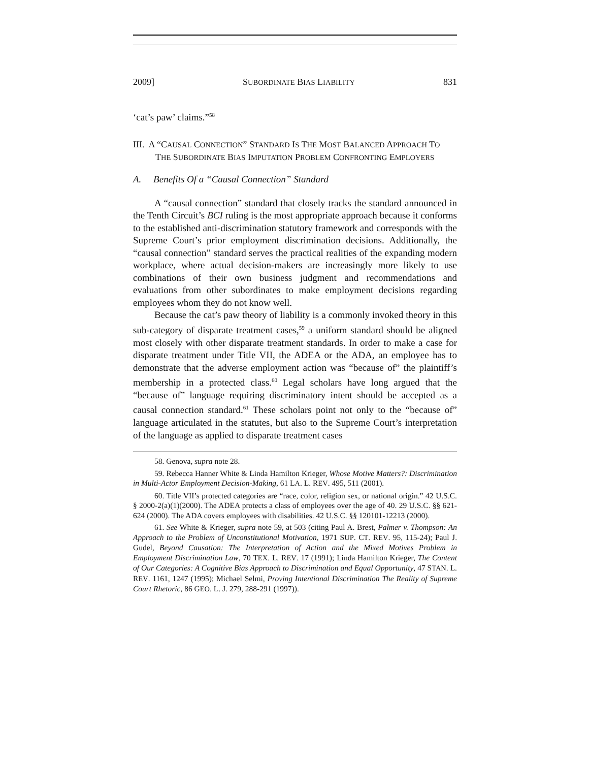2009] SUBORDINATE BIAS LIABILITY 831
‘cat’s paw’ claims.”<sup>58</sup>
III. A “CAUSAL CONNECTION” STANDARD IS THE MOST BALANCED APPROACH TO THE SUBORDINATE BIAS IMPUTATION PROBLEM CONFRONTING EMPLOYERS
A. Benefits Of a “Causal Connection” Standard
A “causal connection” standard that closely tracks the standard announced in the Tenth Circuit’s BCI ruling is the most appropriate approach because it conforms to the established anti-discrimination statutory framework and corresponds with the Supreme Court’s prior employment discrimination decisions. Additionally, the “causal connection” standard serves the practical realities of the expanding modern workplace, where actual decision-makers are increasingly more likely to use combinations of their own business judgment and recommendations and evaluations from other subordinates to make employment decisions regarding employees whom they do not know well.
Because the cat’s paw theory of liability is a commonly invoked theory in this sub-category of disparate treatment cases,<sup>59</sup> a uniform standard should be aligned most closely with other disparate treatment standards. In order to make a case for disparate treatment under Title VII, the ADEA or the ADA, an employee has to demonstrate that the adverse employment action was “because of” the plaintiff’s membership in a protected class.<sup>60</sup> Legal scholars have long argued that the “because of” language requiring discriminatory intent should be accepted as a causal connection standard.<sup>61</sup> These scholars point not only to the “because of” language articulated in the statutes, but also to the Supreme Court’s interpretation of the language as applied to disparate treatment cases
58. Genova, supra note 28.
59. Rebecca Hanner White & Linda Hamilton Krieger, Whose Motive Matters?: Discrimination in Multi-Actor Employment Decision-Making, 61 LA. L. REV. 495, 511 (2001).
60. Title VII’s protected categories are “race, color, religion sex, or national origin.” 42 U.S.C. § 2000-2(a)(1)(2000). The ADEA protects a class of employees over the age of 40. 29 U.S.C. §§ 621-624 (2000). The ADA covers employees with disabilities. 42 U.S.C. §§ 120101-12213 (2000).
61. See White & Krieger, supra note 59, at 503 (citing Paul A. Brest, Palmer v. Thompson: An Approach to the Problem of Unconstitutional Motivation, 1971 SUP. CT. REV. 95, 115-24); Paul J. Gudel, Beyond Causation: The Interpretation of Action and the Mixed Motives Problem in Employment Discrimination Law, 70 TEX. L. REV. 17 (1991); Linda Hamilton Krieger, The Content of Our Categories: A Cognitive Bias Approach to Discrimination and Equal Opportunity, 47 STAN. L. REV. 1161, 1247 (1995); Michael Selmi, Proving Intentional Discrimination The Reality of Supreme Court Rhetoric, 86 GEO. L. J. 279, 288-291 (1997)).